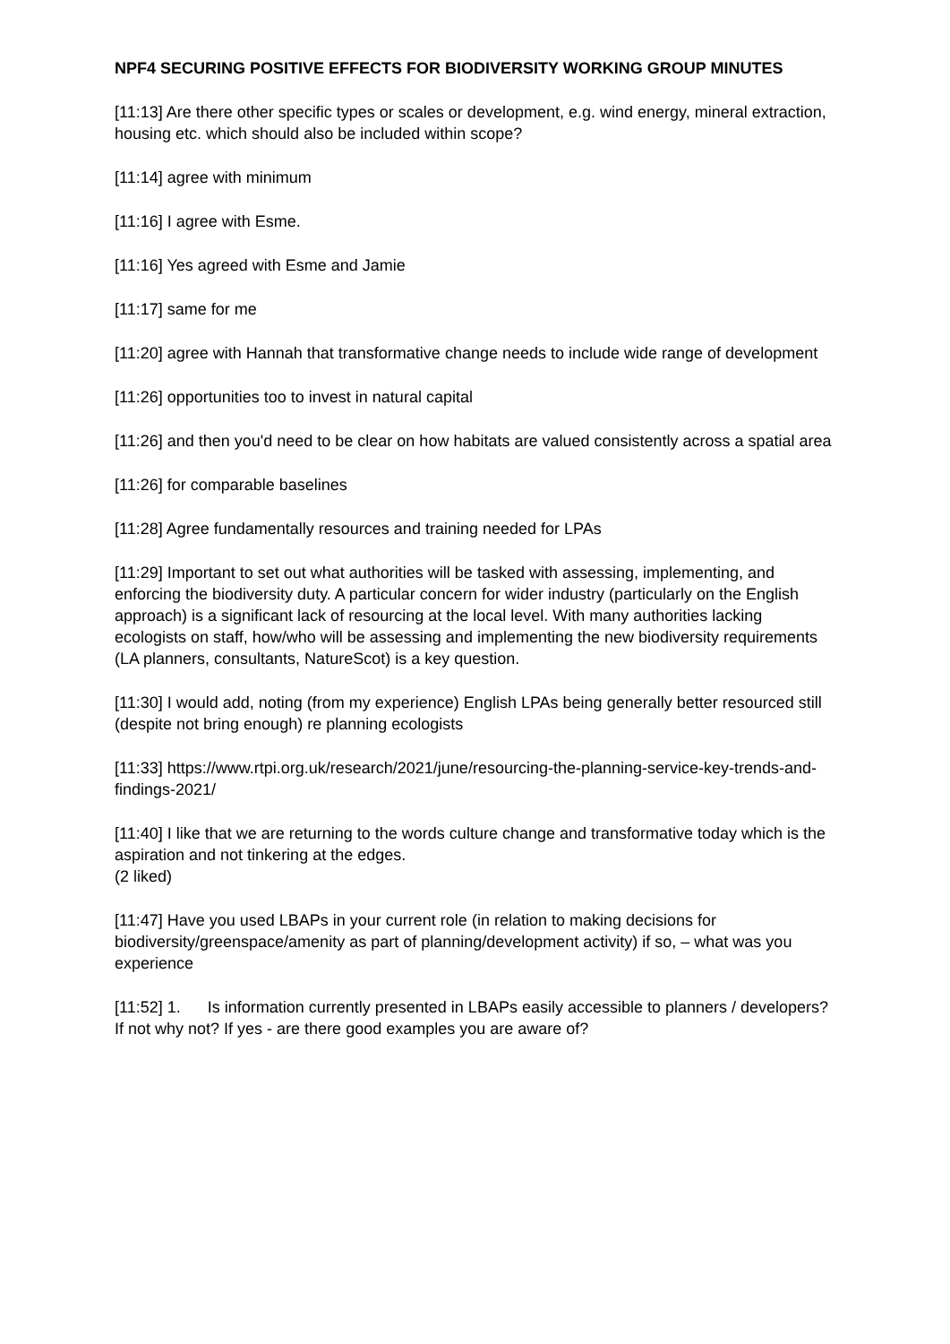NPF4 SECURING POSITIVE EFFECTS FOR BIODIVERSITY WORKING GROUP MINUTES
[11:13] Are there other specific types or scales or development, e.g. wind energy, mineral extraction, housing etc. which should also be included within scope?
[11:14] agree with minimum
[11:16] I agree with Esme.
[11:16] Yes agreed with Esme and Jamie
[11:17] same for me
[11:20] agree with Hannah that transformative change needs to include wide range of development
[11:26] opportunities too to invest in natural capital
[11:26] and then you'd need to be clear on how habitats are valued consistently across a spatial area
[11:26] for comparable baselines
[11:28] Agree fundamentally resources and training needed for LPAs
[11:29] Important to set out what authorities will be tasked with assessing, implementing, and enforcing the biodiversity duty. A particular concern for wider industry (particularly on the English approach) is a significant lack of resourcing at the local level. With many authorities lacking ecologists on staff, how/who will be assessing and implementing the new biodiversity requirements (LA planners, consultants, NatureScot) is a key question.
[11:30] I would add, noting (from my experience) English LPAs being generally better resourced still (despite not bring enough) re planning ecologists
[11:33] https://www.rtpi.org.uk/research/2021/june/resourcing-the-planning-service-key-trends-and-findings-2021/
[11:40] I like that we are returning to the words culture change and transformative today which is the aspiration and not tinkering at the edges.
(2 liked)
[11:47] Have you used LBAPs in your current role (in relation to making decisions for biodiversity/greenspace/amenity as part of planning/development activity) if so, – what was you experience
[11:52] 1. Is information currently presented in LBAPs easily accessible to planners / developers? If not why not? If yes - are there good examples you are aware of?